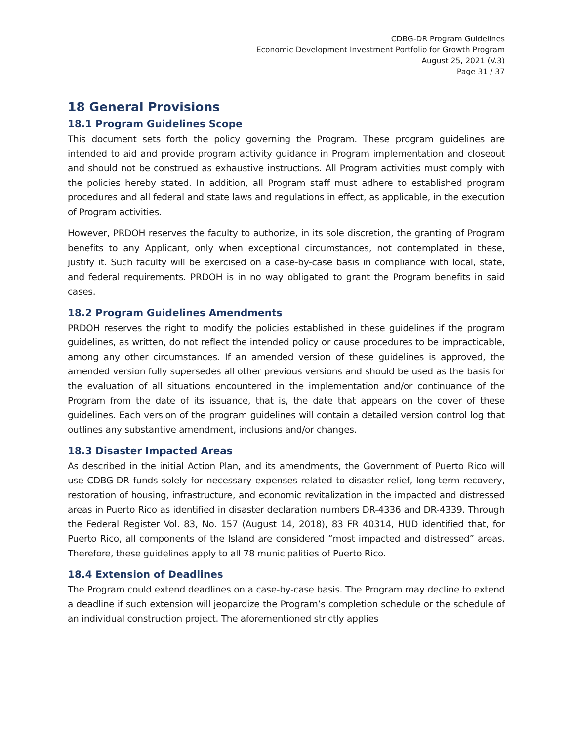CDBG-DR Program Guidelines
Economic Development Investment Portfolio for Growth Program
August 25, 2021 (V.3)
Page 31 / 37
18 General Provisions
18.1 Program Guidelines Scope
This document sets forth the policy governing the Program. These program guidelines are intended to aid and provide program activity guidance in Program implementation and closeout and should not be construed as exhaustive instructions. All Program activities must comply with the policies hereby stated. In addition, all Program staff must adhere to established program procedures and all federal and state laws and regulations in effect, as applicable, in the execution of Program activities.
However, PRDOH reserves the faculty to authorize, in its sole discretion, the granting of Program benefits to any Applicant, only when exceptional circumstances, not contemplated in these, justify it. Such faculty will be exercised on a case-by-case basis in compliance with local, state, and federal requirements. PRDOH is in no way obligated to grant the Program benefits in said cases.
18.2 Program Guidelines Amendments
PRDOH reserves the right to modify the policies established in these guidelines if the program guidelines, as written, do not reflect the intended policy or cause procedures to be impracticable, among any other circumstances. If an amended version of these guidelines is approved, the amended version fully supersedes all other previous versions and should be used as the basis for the evaluation of all situations encountered in the implementation and/or continuance of the Program from the date of its issuance, that is, the date that appears on the cover of these guidelines. Each version of the program guidelines will contain a detailed version control log that outlines any substantive amendment, inclusions and/or changes.
18.3 Disaster Impacted Areas
As described in the initial Action Plan, and its amendments, the Government of Puerto Rico will use CDBG-DR funds solely for necessary expenses related to disaster relief, long-term recovery, restoration of housing, infrastructure, and economic revitalization in the impacted and distressed areas in Puerto Rico as identified in disaster declaration numbers DR-4336 and DR-4339. Through the Federal Register Vol. 83, No. 157 (August 14, 2018), 83 FR 40314, HUD identified that, for Puerto Rico, all components of the Island are considered “most impacted and distressed” areas. Therefore, these guidelines apply to all 78 municipalities of Puerto Rico.
18.4 Extension of Deadlines
The Program could extend deadlines on a case-by-case basis. The Program may decline to extend a deadline if such extension will jeopardize the Program’s completion schedule or the schedule of an individual construction project. The aforementioned strictly applies